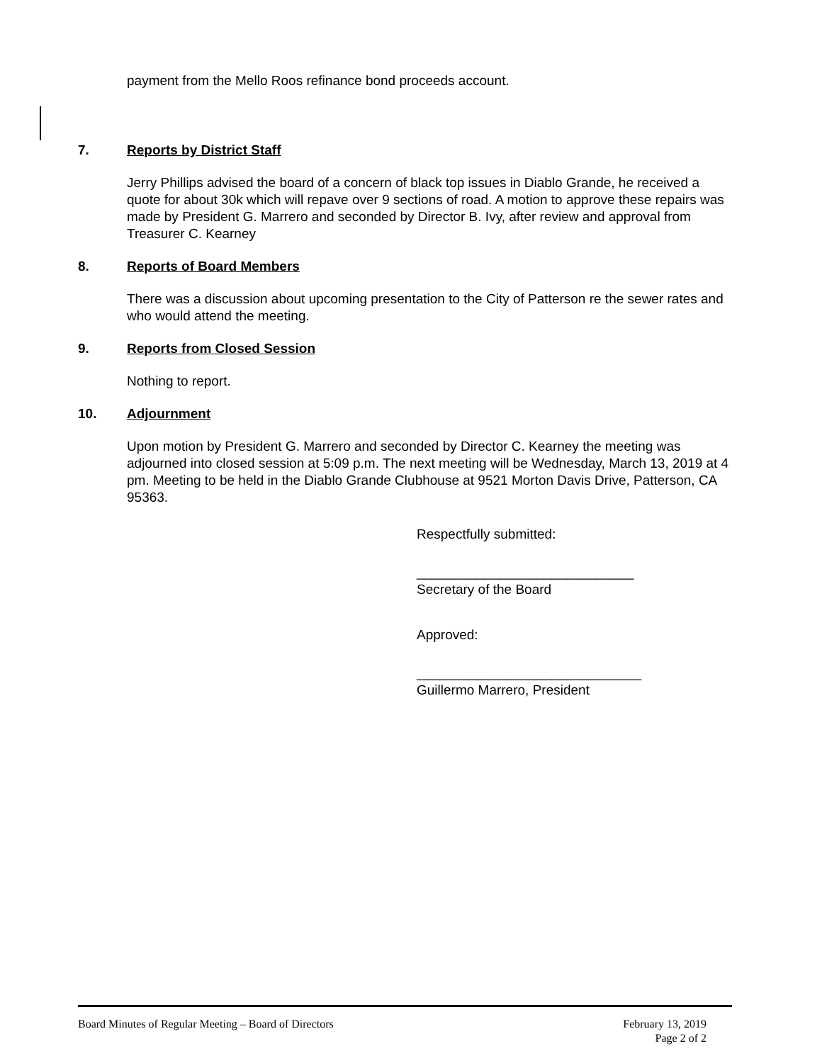payment from the Mello Roos refinance bond proceeds account.
7. Reports by District Staff
Jerry Phillips advised the board of a concern of black top issues in Diablo Grande, he received a quote for about 30k which will repave over 9 sections of road. A motion to approve these repairs was made by President G. Marrero and seconded by Director B. Ivy, after review and approval from Treasurer C. Kearney
8. Reports of Board Members
There was a discussion about upcoming presentation to the City of Patterson re the sewer rates and who would attend the meeting.
9. Reports from Closed Session
Nothing to report.
10. Adjournment
Upon motion by President G. Marrero and seconded by Director C. Kearney the meeting was adjourned into closed session at 5:09 p.m. The next meeting will be Wednesday, March 13, 2019 at 4 pm. Meeting to be held in the Diablo Grande Clubhouse at 9521 Morton Davis Drive, Patterson, CA 95363.
Respectfully submitted:
_____________________________
Secretary of the Board
Approved:
______________________________
Guillermo Marrero, President
Board Minutes of Regular Meeting – Board of Directors February 13, 2019
Page 2 of 2